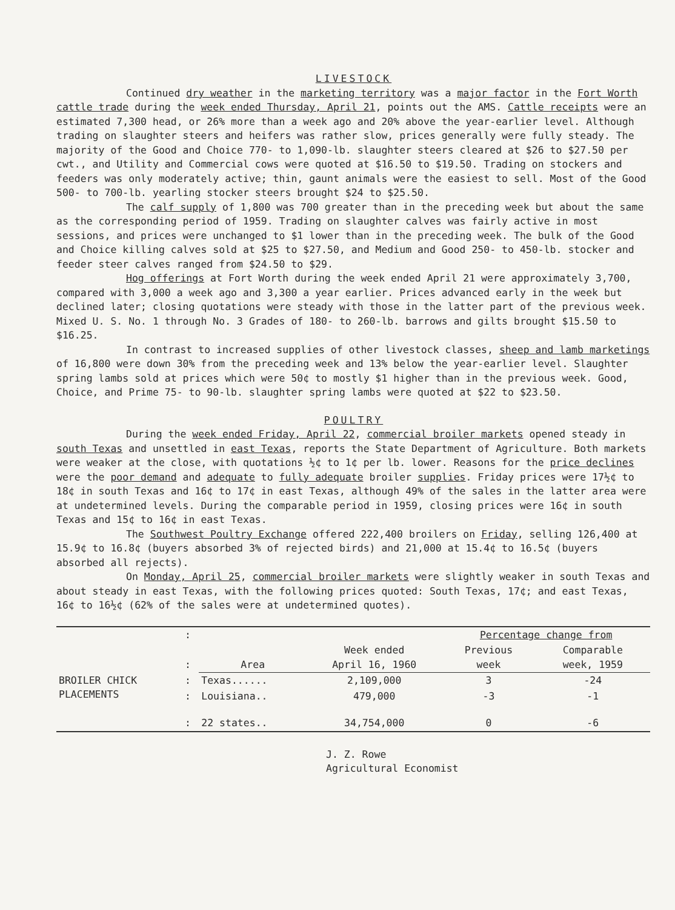LIVESTOCK
Continued dry weather in the marketing territory was a major factor in the Fort Worth cattle trade during the week ended Thursday, April 21, points out the AMS. Cattle receipts were an estimated 7,300 head, or 26% more than a week ago and 20% above the year-earlier level. Although trading on slaughter steers and heifers was rather slow, prices generally were fully steady. The majority of the Good and Choice 770- to 1,090-lb. slaughter steers cleared at $26 to $27.50 per cwt., and Utility and Commercial cows were quoted at $16.50 to $19.50. Trading on stockers and feeders was only moderately active; thin, gaunt animals were the easiest to sell. Most of the Good 500- to 700-lb. yearling stocker steers brought $24 to $25.50.
The calf supply of 1,800 was 700 greater than in the preceding week but about the same as the corresponding period of 1959. Trading on slaughter calves was fairly active in most sessions, and prices were unchanged to $1 lower than in the preceding week. The bulk of the Good and Choice killing calves sold at $25 to $27.50, and Medium and Good 250- to 450-lb. stocker and feeder steer calves ranged from $24.50 to $29.
Hog offerings at Fort Worth during the week ended April 21 were approximately 3,700, compared with 3,000 a week ago and 3,300 a year earlier. Prices advanced early in the week but declined later; closing quotations were steady with those in the latter part of the previous week. Mixed U. S. No. 1 through No. 3 Grades of 180- to 260-lb. barrows and gilts brought $15.50 to $16.25.
In contrast to increased supplies of other livestock classes, sheep and lamb marketings of 16,800 were down 30% from the preceding week and 13% below the year-earlier level. Slaughter spring lambs sold at prices which were 50¢ to mostly $1 higher than in the previous week. Good, Choice, and Prime 75- to 90-lb. slaughter spring lambs were quoted at $22 to $23.50.
POULTRY
During the week ended Friday, April 22, commercial broiler markets opened steady in south Texas and unsettled in east Texas, reports the State Department of Agriculture. Both markets were weaker at the close, with quotations ½¢ to 1¢ per lb. lower. Reasons for the price declines were the poor demand and adequate to fully adequate broiler supplies. Friday prices were 17½¢ to 18¢ in south Texas and 16¢ to 17¢ in east Texas, although 49% of the sales in the latter area were at undetermined levels. During the comparable period in 1959, closing prices were 16¢ in south Texas and 15¢ to 16¢ in east Texas.
The Southwest Poultry Exchange offered 222,400 broilers on Friday, selling 126,400 at 15.9¢ to 16.8¢ (buyers absorbed 3% of rejected birds) and 21,000 at 15.4¢ to 16.5¢ (buyers absorbed all rejects).
On Monday, April 25, commercial broiler markets were slightly weaker in south Texas and about steady in east Texas, with the following prices quoted: South Texas, 17¢; and east Texas, 16¢ to 16½¢ (62% of the sales were at undetermined quotes).
| | : | | | Percentage change from | |
| | : | Area | Week ended April 16, 1960 | Previous week | Comparable week, 1959 |
| BROILER CHICK PLACEMENTS | : | Texas...... | 2,109,000 | 3 | -24 |
| | : | Louisiana.. | 479,000 | -3 | -1 |
| | : | 22 states.. | 34,754,000 | 0 | -6 |
J. Z. Rowe
Agricultural Economist